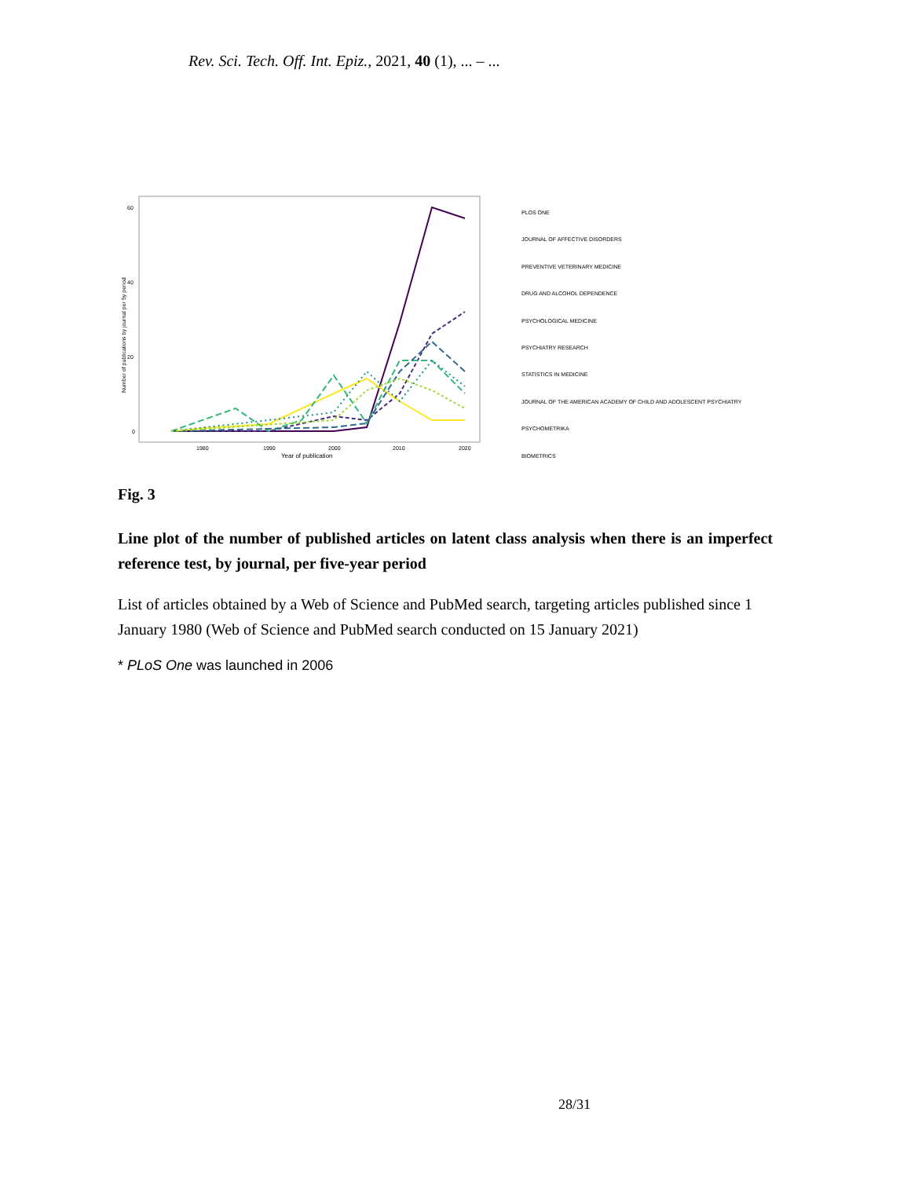Rev. Sci. Tech. Off. Int. Epiz., 2021, 40 (1), ... – ...
60
40
20
0
1980
1990
2000
2010
2020
Year of publication
Number of publications by journal per 5y period
PLOS ONE
JOURNAL OF AFFECTIVE DISORDERS
PREVENTIVE VETERINARY MEDICINE
DRUG AND ALCOHOL DEPENDENCE
PSYCHOLOGICAL MEDICINE
PSYCHIATRY RESEARCH
STATISTICS IN MEDICINE
JOURNAL OF THE AMERICAN ACADEMY OF CHILD AND ADOLESCENT PSYCHIATRY
PSYCHOMETRIKA
BIOMETRICS
Fig. 3
Line plot of the number of published articles on latent class analysis when there is an imperfect reference test, by journal, per five-year period
List of articles obtained by a Web of Science and PubMed search, targeting articles published since 1 January 1980 (Web of Science and PubMed search conducted on 15 January 2021)
* PLoS One was launched in 2006
28/31